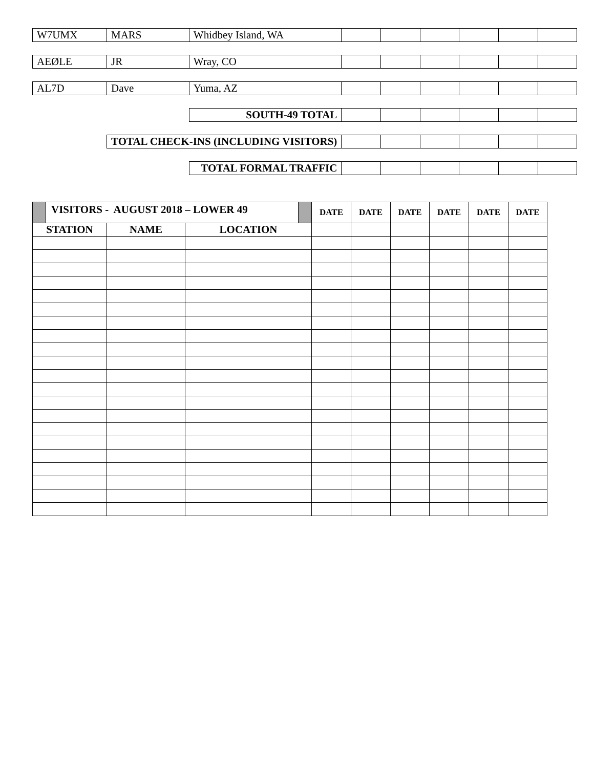| W7UMX | MARS | Whidbey Island, WA | | | | | | |
| AEØLE | JR | Wray, CO | | | | | | |
| AL7D | Dave | Yuma, AZ | | | | | | |
| | | SOUTH-49 TOTAL | | | | | | |
| | TOTAL CHECK-INS (INCLUDING VISITORS) | | | | | | | |
| | | TOTAL FORMAL TRAFFIC | | | | | | |
| VISITORS - AUGUST 2018 – LOWER 49 | | | DATE | DATE | DATE | DATE | DATE | DATE |
| STATION | NAME | LOCATION | | | | | | |